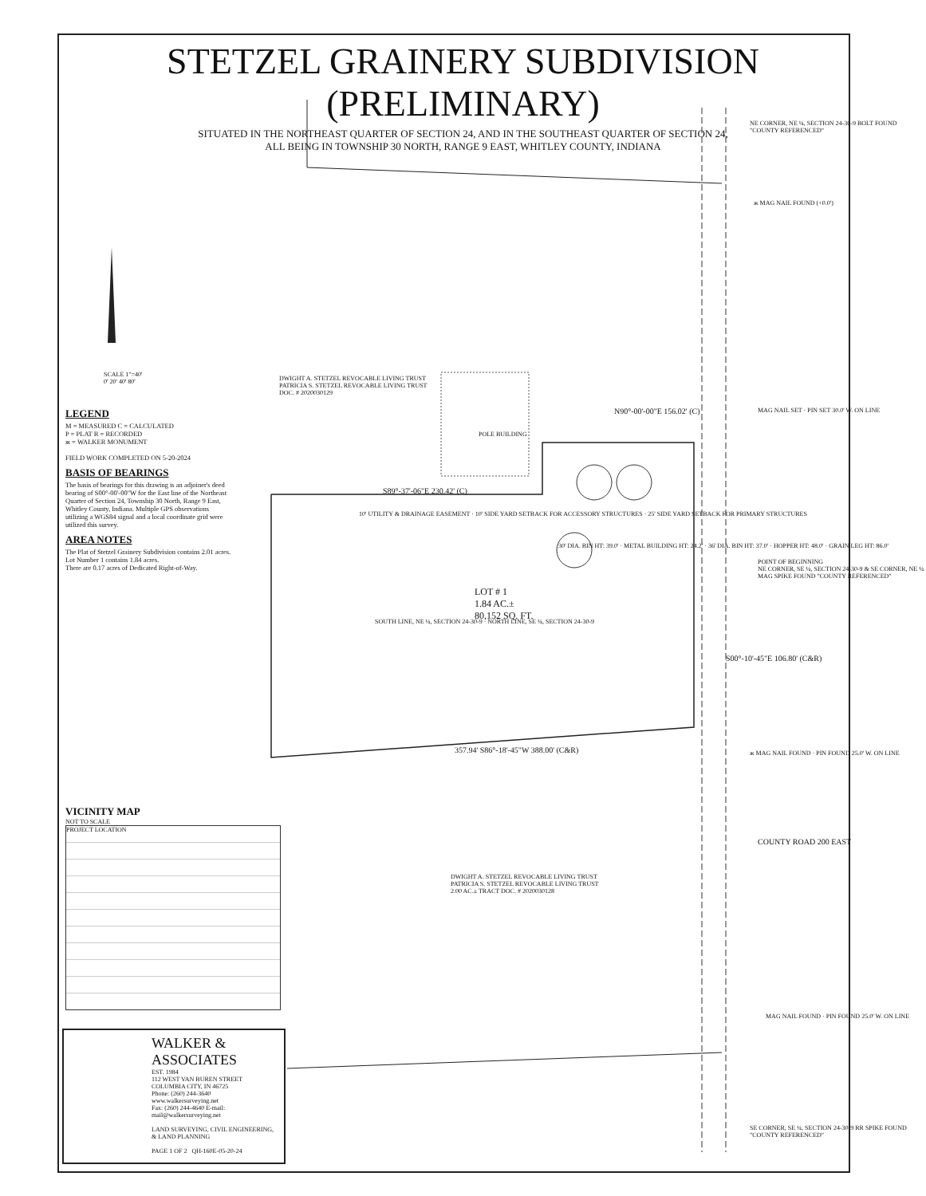STETZEL GRAINERY SUBDIVISION (PRELIMINARY)
SITUATED IN THE NORTHEAST QUARTER OF SECTION 24, AND IN THE SOUTHEAST QUARTER OF SECTION 24,
ALL BEING IN TOWNSHIP 30 NORTH, RANGE 9 EAST, WHITLEY COUNTY, INDIANA
SCALE 1"=40'
0' 20' 40' 80'
LEGEND
M = MEASURED C = CALCULATED
P = PLAT R = RECORDED
ж = WALKER MONUMENT
FIELD WORK COMPLETED ON 5-20-2024
BASIS OF BEARINGS
The basis of bearings for this drawing is an adjoiner's deed bearing of S00°-00'-00"W for the East line of the Northeast Quarter of Section 24, Township 30 North, Range 9 East, Whitley County, Indiana. Multiple GPS observations utilizing a WGS84 signal and a local coordinate grid were utilized this survey.
AREA NOTES
The Plat of Stetzel Grainery Subdivision contains 2.01 acres.
Lot Number 1 contains 1.84 acres.
There are 0.17 acres of Dedicated Right-of-Way.
DWIGHT A. STETZEL REVOCABLE LIVING TRUST
PATRICIA S. STETZEL REVOCABLE LIVING TRUST
DOC. # 2020030129
POLE BUILDING
N90°-00'-00"E 156.02' (C)
S89°-37'-06"E 230.42' (C)
LOT # 1
1.84 AC.±
80,152 SQ. FT.
10' UTILITY & DRAINAGE EASEMENT · 10' SIDE YARD SETBACK FOR ACCESSORY STRUCTURES · 25' SIDE YARD SETBACK FOR PRIMARY STRUCTURES
SOUTH LINE, NE ¼, SECTION 24-30-9 · NORTH LINE, SE ¼, SECTION 24-30-9
357.94' S86°-18'-45"W 388.00' (C&R)
30' DIA. BIN HT: 39.0' · METAL BUILDING HT: 24.2' · 36' DIA. BIN HT: 37.0' · HOPPER HT: 48.0' · GRAIN LEG HT: 86.0'
NE CORNER, NE ¼, SECTION 24-30-9 BOLT FOUND "COUNTY REFERENCED"
ж MAG NAIL FOUND (+0.0')
MAG NAIL SET · PIN SET 30.0' W. ON LINE
POINT OF BEGINNING
NE CORNER, SE ¼, SECTION 24-30-9 & SE CORNER, NE ¼ MAG SPIKE FOUND "COUNTY REFERENCED"
S00°-10'-45"E 106.80' (C&R)
ж MAG NAIL FOUND · PIN FOUND 25.0' W. ON LINE
DWIGHT A. STETZEL REVOCABLE LIVING TRUST
PATRICIA S. STETZEL REVOCABLE LIVING TRUST
2.00 AC.± TRACT DOC. # 2020030128
COUNTY ROAD 200 EAST
MAG NAIL FOUND · PIN FOUND 25.0' W. ON LINE
SE CORNER, SE ¼, SECTION 24-30-9 RR SPIKE FOUND "COUNTY REFERENCED"
VICINITY MAP
NOT TO SCALE
PROJECT LOCATION
WALKER & ASSOCIATES
EST. 1984
112 WEST VAN BUREN STREET
COLUMBIA CITY, IN 46725
Phone: (260) 244-3640 www.walkersurveying.net
Fax: (260) 244-4640 E-mail: mail@walkersurveying.net
LAND SURVEYING, CIVIL ENGINEERING, & LAND PLANNING
PAGE 1 OF 2 QH-160E-05-20-24